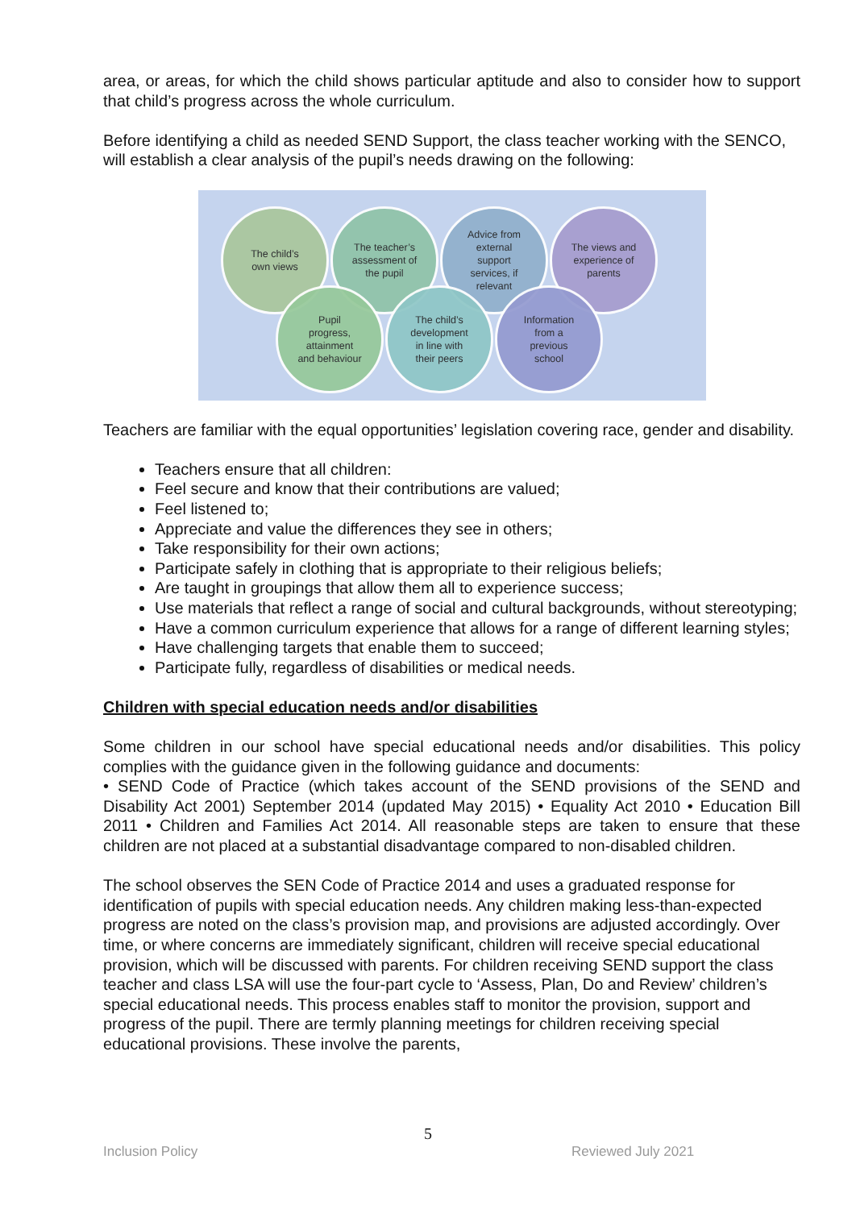area, or areas, for which the child shows particular aptitude and also to consider how to support that child’s progress across the whole curriculum.
Before identifying a child as needed SEND Support, the class teacher working with the SENCO, will establish a clear analysis of the pupil’s needs drawing on the following:
The child’s
own views
The teacher’s
assessment of
the pupil
Advice from
external
support
services, if
relevant
The views and
experience of
parents
Pupil
progress,
attainment
and behaviour
The child’s
development
in line with
their peers
Information
from a
previous
school
Teachers are familiar with the equal opportunities’ legislation covering race, gender and disability.
Teachers ensure that all children:
Feel secure and know that their contributions are valued;
Feel listened to;
Appreciate and value the differences they see in others;
Take responsibility for their own actions;
Participate safely in clothing that is appropriate to their religious beliefs;
Are taught in groupings that allow them all to experience success;
Use materials that reflect a range of social and cultural backgrounds, without stereotyping;
Have a common curriculum experience that allows for a range of different learning styles;
Have challenging targets that enable them to succeed;
Participate fully, regardless of disabilities or medical needs.
Children with special education needs and/or disabilities
Some children in our school have special educational needs and/or disabilities. This policy complies with the guidance given in the following guidance and documents:
• SEND Code of Practice (which takes account of the SEND provisions of the SEND and Disability Act 2001) September 2014 (updated May 2015) • Equality Act 2010 • Education Bill 2011 • Children and Families Act 2014. All reasonable steps are taken to ensure that these children are not placed at a substantial disadvantage compared to non-disabled children.
The school observes the SEN Code of Practice 2014 and uses a graduated response for identification of pupils with special education needs. Any children making less-than-expected progress are noted on the class’s provision map, and provisions are adjusted accordingly. Over time, or where concerns are immediately significant, children will receive special educational provision, which will be discussed with parents. For children receiving SEND support the class teacher and class LSA will use the four-part cycle to ‘Assess, Plan, Do and Review’ children’s special educational needs. This process enables staff to monitor the provision, support and progress of the pupil. There are termly planning meetings for children receiving special educational provisions. These involve the parents,
5
Inclusion Policy Reviewed July 2021